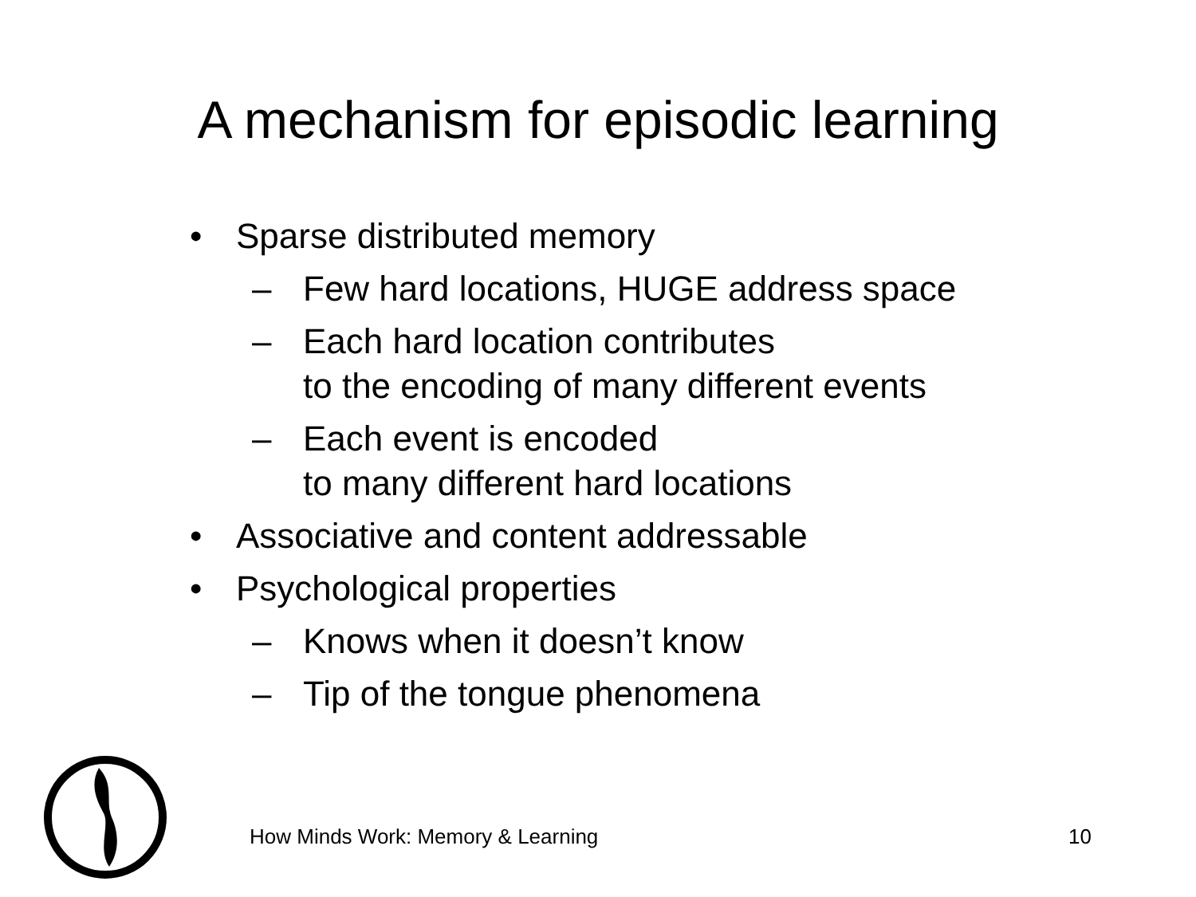A mechanism for episodic learning
• Sparse distributed memory
– Few hard locations, HUGE address space
– Each hard location contributes
to the encoding of many different events
– Each event is encoded
to many different hard locations
• Associative and content addressable
• Psychological properties
– Knows when it doesn’t know
– Tip of the tongue phenomena
How Minds Work: Memory & Learning
10